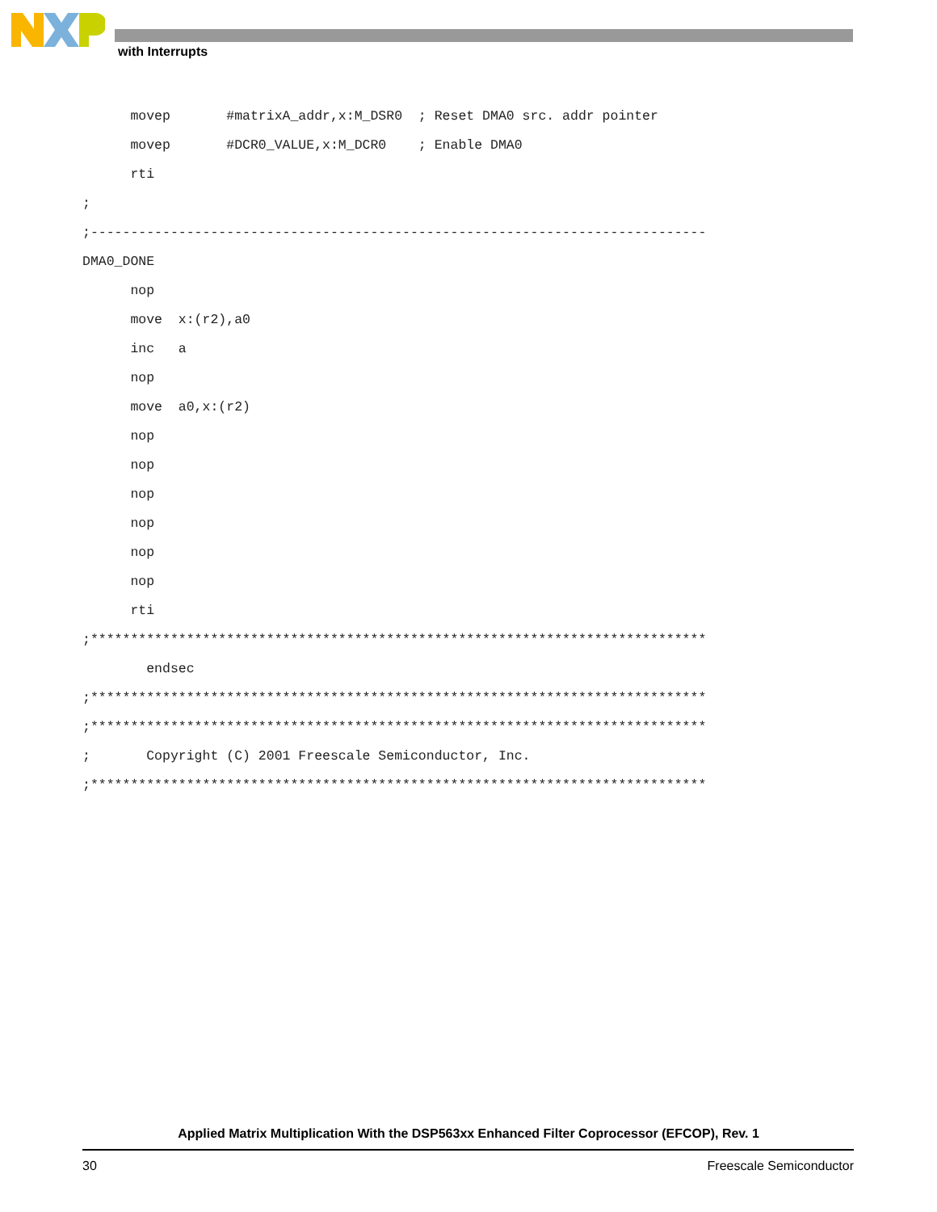with Interrupts
      movep       #matrixA_addr,x:M_DSR0  ; Reset DMA0 src. addr pointer
      movep       #DCR0_VALUE,x:M_DCR0    ; Enable DMA0
      rti
;
;-----------------------------------------------------------------------------
DMA0_DONE
      nop
      move  x:(r2),a0
      inc   a
      nop
      move  a0,x:(r2)
      nop
      nop
      nop
      nop
      nop
      nop
      rti
;*****************************************************************************
        endsec
;*****************************************************************************
;*****************************************************************************
;       Copyright (C) 2001 Freescale Semiconductor, Inc.
;*****************************************************************************
Applied Matrix Multiplication With the DSP563xx Enhanced Filter Coprocessor (EFCOP), Rev. 1
30 Freescale Semiconductor